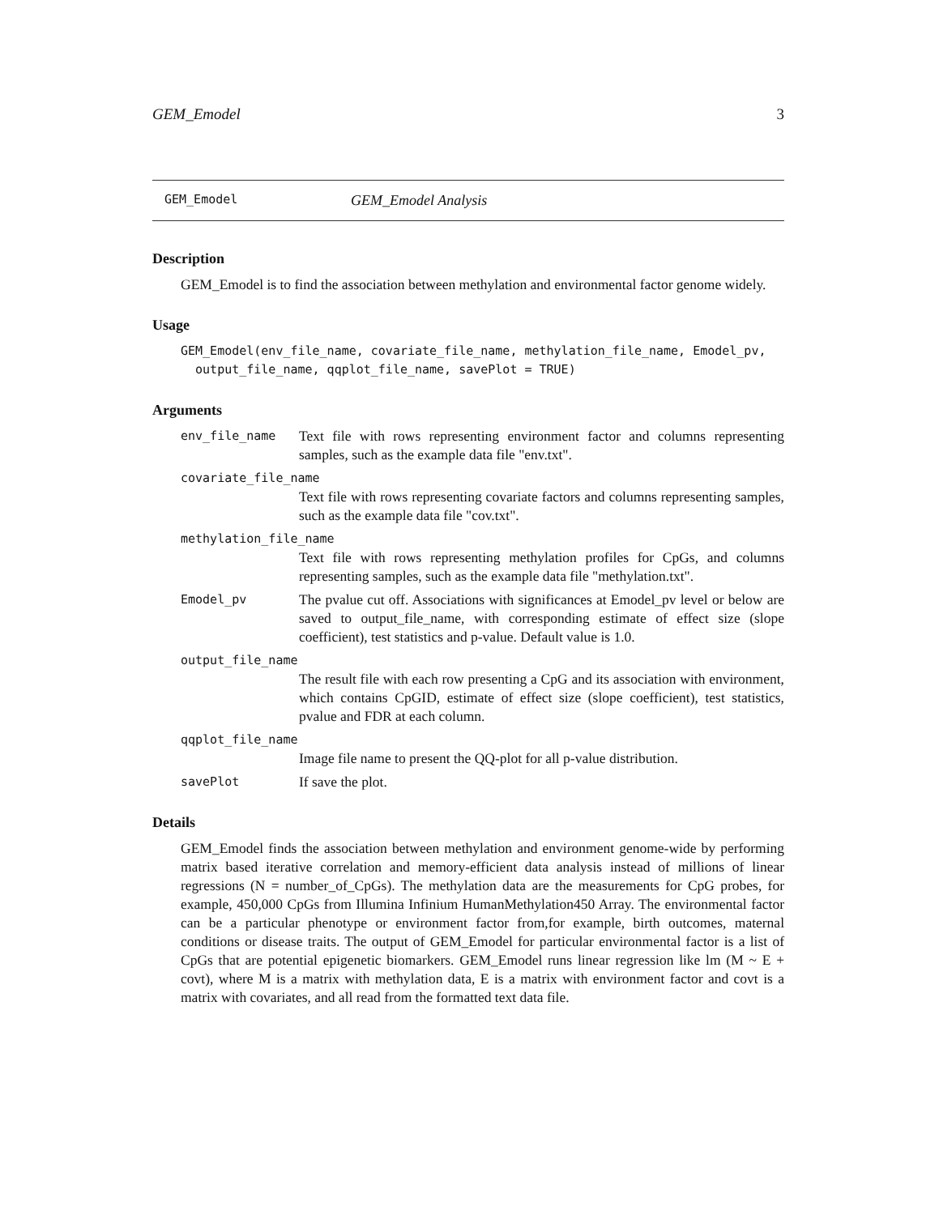GEM_Emodel 3
GEM_Emodel GEM_Emodel Analysis
Description
GEM_Emodel is to find the association between methylation and environmental factor genome widely.
Usage
GEM_Emodel(env_file_name, covariate_file_name, methylation_file_name, Emodel_pv,
  output_file_name, qqplot_file_name, savePlot = TRUE)
Arguments
env_file_name Text file with rows representing environment factor and columns representing samples, such as the example data file "env.txt".
covariate_file_name
Text file with rows representing covariate factors and columns representing samples, such as the example data file "cov.txt".
methylation_file_name
Text file with rows representing methylation profiles for CpGs, and columns representing samples, such as the example data file "methylation.txt".
Emodel_pv The pvalue cut off. Associations with significances at Emodel_pv level or below are saved to output_file_name, with corresponding estimate of effect size (slope coefficient), test statistics and p-value. Default value is 1.0.
output_file_name
The result file with each row presenting a CpG and its association with environment, which contains CpGID, estimate of effect size (slope coefficient), test statistics, pvalue and FDR at each column.
qqplot_file_name
Image file name to present the QQ-plot for all p-value distribution.
savePlot If save the plot.
Details
GEM_Emodel finds the association between methylation and environment genome-wide by performing matrix based iterative correlation and memory-efficient data analysis instead of millions of linear regressions (N = number_of_CpGs). The methylation data are the measurements for CpG probes, for example, 450,000 CpGs from Illumina Infinium HumanMethylation450 Array. The environmental factor can be a particular phenotype or environment factor from,for example, birth outcomes, maternal conditions or disease traits. The output of GEM_Emodel for particular environmental factor is a list of CpGs that are potential epigenetic biomarkers. GEM_Emodel runs linear regression like lm (M ~ E + covt), where M is a matrix with methylation data, E is a matrix with environment factor and covt is a matrix with covariates, and all read from the formatted text data file.